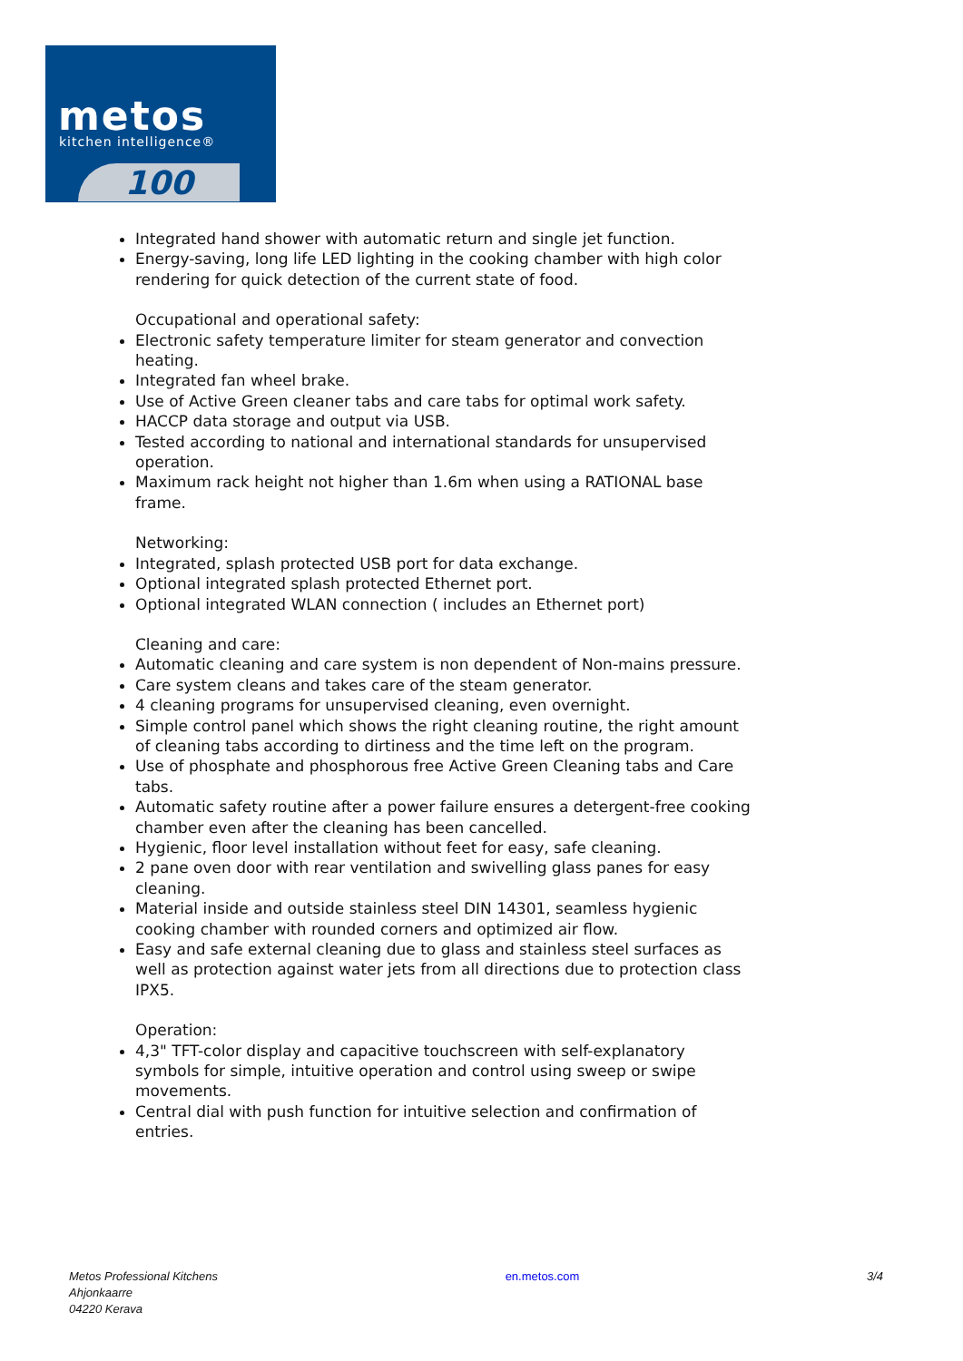metos
kitchen intelligence®
100
Integrated hand shower with automatic return and single jet function.
Energy-saving, long life LED lighting in the cooking chamber with high color rendering for quick detection of the current state of food.
Occupational and operational safety:
Electronic safety temperature limiter for steam generator and convection heating.
Integrated fan wheel brake.
Use of Active Green cleaner tabs and care tabs for optimal work safety.
HACCP data storage and output via USB.
Tested according to national and international standards for unsupervised operation.
Maximum rack height not higher than 1.6m when using a RATIONAL base frame.
Networking:
Integrated, splash protected USB port for data exchange.
Optional integrated splash protected Ethernet port.
Optional integrated WLAN connection ( includes an Ethernet port)
Cleaning and care:
Automatic cleaning and care system is non dependent of Non-mains pressure.
Care system cleans and takes care of the steam generator.
4 cleaning programs for unsupervised cleaning, even overnight.
Simple control panel which shows the right cleaning routine, the right amount of cleaning tabs according to dirtiness and the time left on the program.
Use of phosphate and phosphorous free Active Green Cleaning tabs and Care tabs.
Automatic safety routine after a power failure ensures a detergent-free cooking chamber even after the cleaning has been cancelled.
Hygienic, floor level installation without feet for easy, safe cleaning.
2 pane oven door with rear ventilation and swivelling glass panes for easy cleaning.
Material inside and outside stainless steel DIN 14301, seamless hygienic cooking chamber with rounded corners and optimized air flow.
Easy and safe external cleaning due to glass and stainless steel surfaces as well as protection against water jets from all directions due to protection class IPX5.
Operation:
4,3" TFT-color display and capacitive touchscreen with self-explanatory symbols for simple, intuitive operation and control using sweep or swipe movements.
Central dial with push function for intuitive selection and confirmation of entries.
Metos Professional Kitchens
Ahjonkaarre
04220 Kerava
en.metos.com 3/4